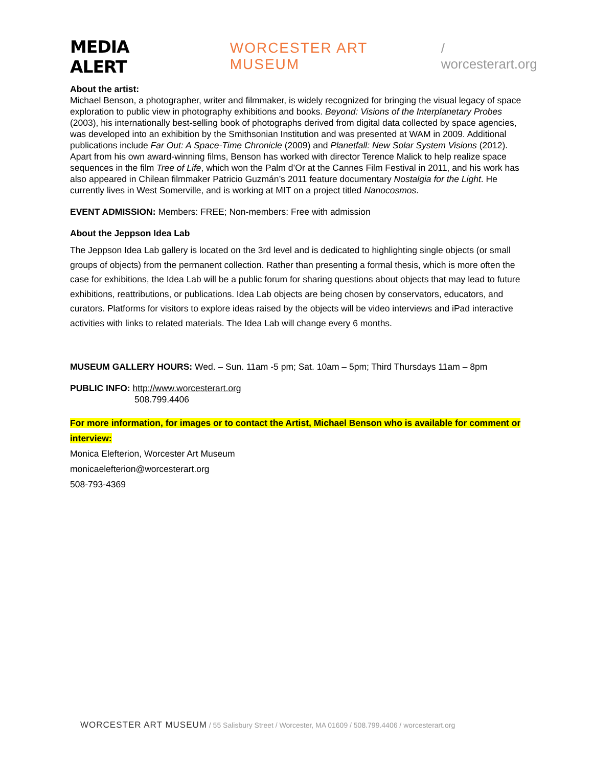MEDIA ALERT WORCESTER ART MUSEUM / worcesterart.org
About the artist:
Michael Benson, a photographer, writer and filmmaker, is widely recognized for bringing the visual legacy of space exploration to public view in photography exhibitions and books. Beyond: Visions of the Interplanetary Probes (2003), his internationally best-selling book of photographs derived from digital data collected by space agencies, was developed into an exhibition by the Smithsonian Institution and was presented at WAM in 2009. Additional publications include Far Out: A Space-Time Chronicle (2009) and Planetfall: New Solar System Visions (2012). Apart from his own award-winning films, Benson has worked with director Terence Malick to help realize space sequences in the film Tree of Life, which won the Palm d’Or at the Cannes Film Festival in 2011, and his work has also appeared in Chilean filmmaker Patricio Guzmán’s 2011 feature documentary Nostalgia for the Light. He currently lives in West Somerville, and is working at MIT on a project titled Nanocosmos.
EVENT ADMISSION: Members: FREE; Non-members: Free with admission
About the Jeppson Idea Lab
The Jeppson Idea Lab gallery is located on the 3rd level and is dedicated to highlighting single objects (or small groups of objects) from the permanent collection. Rather than presenting a formal thesis, which is more often the case for exhibitions, the Idea Lab will be a public forum for sharing questions about objects that may lead to future exhibitions, reattributions, or publications. Idea Lab objects are being chosen by conservators, educators, and curators. Platforms for visitors to explore ideas raised by the objects will be video interviews and iPad interactive activities with links to related materials. The Idea Lab will change every 6 months.
MUSEUM GALLERY HOURS: Wed. – Sun. 11am -5 pm; Sat. 10am – 5pm; Third Thursdays 11am – 8pm
PUBLIC INFO: http://www.worcesterart.org
508.799.4406
For more information, for images or to contact the Artist, Michael Benson who is available for comment or interview:
Monica Elefterion, Worcester Art Museum
monicaelefterion@worcesterart.org
508-793-4369
WORCESTER ART MUSEUM / 55 Salisbury Street / Worcester, MA 01609 / 508.799.4406 / worcesterart.org